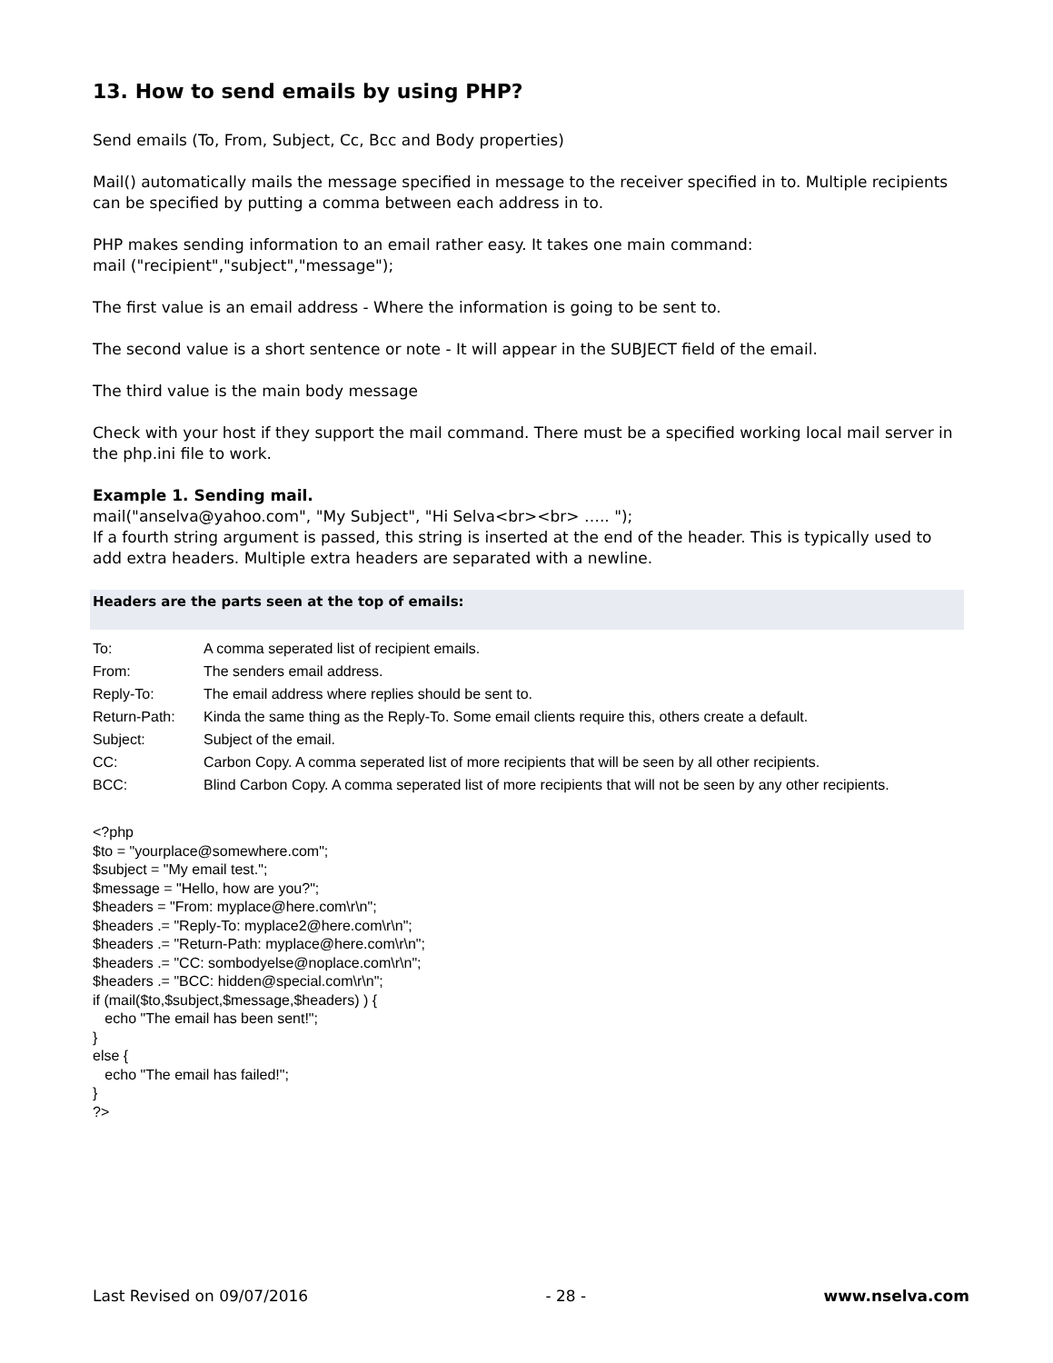13. How to send emails by using PHP?
Send emails (To, From, Subject, Cc, Bcc and Body properties)
Mail() automatically mails the message specified in message to the receiver specified in to. Multiple recipients can be specified by putting a comma between each address in to.
PHP makes sending information to an email rather easy. It takes one main command:
mail ("recipient","subject","message");
The first value is an email address - Where the information is going to be sent to.
The second value is a short sentence or note - It will appear in the SUBJECT field of the email.
The third value is the main body message
Check with your host if they support the mail command. There must be a specified working local mail server in the php.ini file to work.
Example 1. Sending mail.
mail("anselva@yahoo.com", "My Subject", "Hi Selva<br><br> ….. ");
If a fourth string argument is passed, this string is inserted at the end of the header. This is typically used to add extra headers. Multiple extra headers are separated with a newline.
Headers are the parts seen at the top of emails:
| To: | A comma seperated list of recipient emails. |
| From: | The senders email address. |
| Reply-To: | The email address where replies should be sent to. |
| Return-Path: | Kinda the same thing as the Reply-To. Some email clients require this, others create a default. |
| Subject: | Subject of the email. |
| CC: | Carbon Copy. A comma seperated list of more recipients that will be seen by all other recipients. |
| BCC: | Blind Carbon Copy. A comma seperated list of more recipients that will not be seen by any other recipients. |
<?php
$to = "yourplace@somewhere.com";
$subject = "My email test.";
$message = "Hello, how are you?";
$headers = "From: myplace@here.com\r\n";
$headers .= "Reply-To: myplace2@here.com\r\n";
$headers .= "Return-Path: myplace@here.com\r\n";
$headers .= "CC: sombodyelse@noplace.com\r\n";
$headers .= "BCC: hidden@special.com\r\n";
if (mail($to,$subject,$message,$headers) ) {
   echo "The email has been sent!";
}
else {
   echo "The email has failed!";
}
?>
Last Revised on 09/07/2016 - 28 - www.nselva.com